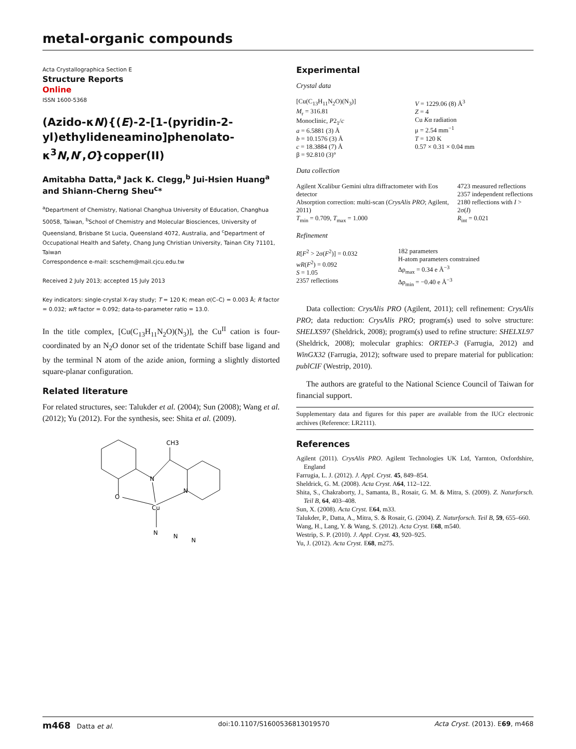metal-organic compounds
Acta Crystallographica Section E
Structure Reports
Online
ISSN 1600-5368
(Azido-κN){(E)-2-[1-(pyridin-2-yl)ethylideneamino]phenolato-κ<sup>3</sup>N,N′,O}copper(II)
Amitabha Datta,<sup>a</sup> Jack K. Clegg,<sup>b</sup> Jui-Hsien Huang<sup>a</sup> and Shiann-Cherng Sheu<sup>c</sup>*
<sup>a</sup> Department of Chemistry, National Changhua University of Education, Changhua 50058, Taiwan, <sup>b</sup>School of Chemistry and Molecular Biosciences, University of Queensland, Brisbane St Lucia, Queensland 4072, Australia, and <sup>c</sup>Department of Occupational Health and Safety, Chang Jung Christian University, Tainan City 71101, Taiwan
Correspondence e-mail: scschem@mail.cjcu.edu.tw
Received 2 July 2013; accepted 15 July 2013
Key indicators: single-crystal X-ray study; T = 120 K; mean σ(C–C) = 0.003 Å; R factor = 0.032; wR factor = 0.092; data-to-parameter ratio = 13.0.
In the title complex, [Cu(C<sub>13</sub>H<sub>11</sub>N<sub>2</sub>O)(N<sub>3</sub>)], the Cu<sup>II</sup> cation is four-coordinated by an N<sub>2</sub>O donor set of the tridentate Schiff base ligand and by the terminal N atom of the azide anion, forming a slightly distorted square-planar configuration.
Related literature
For related structures, see: Talukder et al. (2004); Sun (2008); Wang et al. (2012); Yu (2012). For the synthesis, see: Shita et al. (2009).
CH3
N
N
O
Cu
N
N
N
Experimental
Crystal data
| [Cu(C<sub>13</sub>H<sub>11</sub>N<sub>2</sub>O)(N<sub>3</sub>)] M<sub>r</sub> = 316.81 Monoclinic, P 2<sub>1</sub>/ c a = 6.5881 (3) Å b = 10.1576 (3) Å c = 18.3884 (7) Å β = 92.810 (3)° | V = 1229.06 (8) Å<sup>3</sup> Z = 4 Cu K α radiation μ = 2.54 mm<sup>−1</sup> T = 120 K 0.57 × 0.31 × 0.04 mm |
Data collection
| Agilent Xcalibur Gemini ultra diffractometer with Eos detector Absorption correction: multi-scan ( CrysAlis PRO ; Agilent, 2011) T<sub>min</sub> = 0.709, T<sub>max</sub> = 1.000 | 4723 measured reflections 2357 independent reflections 2180 reflections with I > 2σ( I ) R<sub>int</sub> = 0.021 |
Refinement
| R [ F<sup>2</sup> > 2σ( F<sup>2</sup>)] = 0.032 wR ( F<sup>2</sup>) = 0.092 S = 1.05 2357 reflections | 182 parameters H-atom parameters constrained Δρ<sub>max</sub> = 0.34 e Å<sup>−3</sup> Δρ<sub>min</sub> = −0.40 e Å<sup>−3</sup> |
Data collection: CrysAlis PRO (Agilent, 2011); cell refinement: CrysAlis PRO; data reduction: CrysAlis PRO; program(s) used to solve structure: SHELXS97 (Sheldrick, 2008); program(s) used to refine structure: SHELXL97 (Sheldrick, 2008); molecular graphics: ORTEP-3 (Farrugia, 2012) and WinGX32 (Farrugia, 2012); software used to prepare material for publication: publCIF (Westrip, 2010).
The authors are grateful to the National Science Council of Taiwan for financial support.
Supplementary data and figures for this paper are available from the IUCr electronic archives (Reference: LR2111).
References
Agilent (2011). CrysAlis PRO. Agilent Technologies UK Ltd, Yarnton, Oxfordshire, England
Farrugia, L. J. (2012). J. Appl. Cryst. 45, 849–854.
Sheldrick, G. M. (2008). Acta Cryst. A64, 112–122.
Shita, S., Chakraborty, J., Samanta, B., Rosair, G. M. & Mitra, S. (2009). Z. Naturforsch. Teil B, 64, 403–408.
Sun, X. (2008). Acta Cryst. E64, m33.
Talukder, P., Datta, A., Mitra, S. & Rosair, G. (2004). Z. Naturforsch. Teil B, 59, 655–660.
Wang, H., Lang, Y. & Wang, S. (2012). Acta Cryst. E68, m540.
Westrip, S. P. (2010). J. Appl. Cryst. 43, 920–925.
Yu, J. (2012). Acta Cryst. E68, m275.
m468 Datta et al. doi:10.1107/S1600536813019570 Acta Cryst. (2013). E69, m468